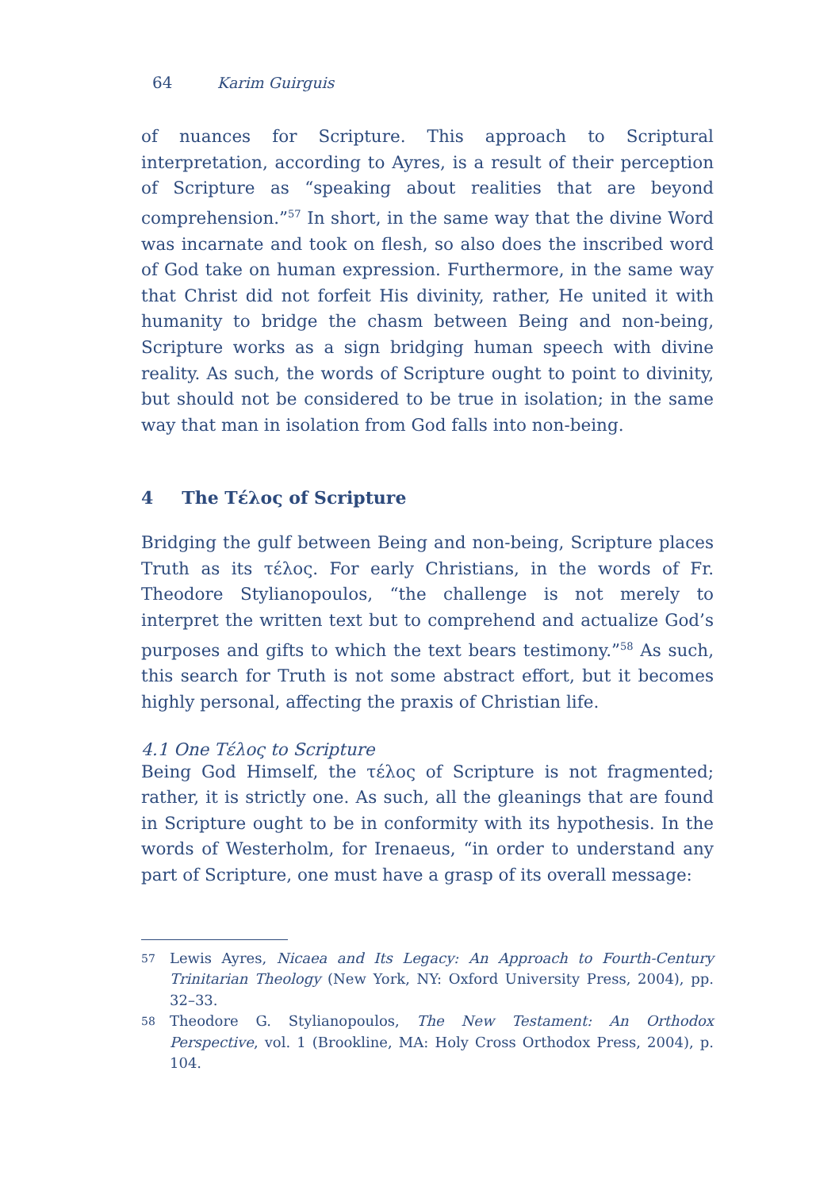64 Karim Guirguis
of nuances for Scripture. This approach to Scriptural interpretation, according to Ayres, is a result of their perception of Scripture as “speaking about realities that are beyond comprehension.”<sup>57</sup> In short, in the same way that the divine Word was incarnate and took on flesh, so also does the inscribed word of God take on human expression. Furthermore, in the same way that Christ did not forfeit His divinity, rather, He united it with humanity to bridge the chasm between Being and non-being, Scripture works as a sign bridging human speech with divine reality. As such, the words of Scripture ought to point to divinity, but should not be considered to be true in isolation; in the same way that man in isolation from God falls into non-being.
4 The Τέλος of Scripture
Bridging the gulf between Being and non-being, Scripture places Truth as its τέλος. For early Christians, in the words of Fr. Theodore Stylianopoulos, “the challenge is not merely to interpret the written text but to comprehend and actualize God’s purposes and gifts to which the text bears testimony.”<sup>58</sup> As such, this search for Truth is not some abstract effort, but it becomes highly personal, affecting the praxis of Christian life.
4.1 One Τέλος to Scripture
Being God Himself, the τέλος of Scripture is not fragmented; rather, it is strictly one. As such, all the gleanings that are found in Scripture ought to be in conformity with its hypothesis. In the words of Westerholm, for Irenaeus, “in order to understand any part of Scripture, one must have a grasp of its overall message:
57 Lewis Ayres, Nicaea and Its Legacy: An Approach to Fourth-Century Trinitarian Theology (New York, NY: Oxford University Press, 2004), pp. 32–33.
58 Theodore G. Stylianopoulos, The New Testament: An Orthodox Perspective, vol. 1 (Brookline, MA: Holy Cross Orthodox Press, 2004), p. 104.